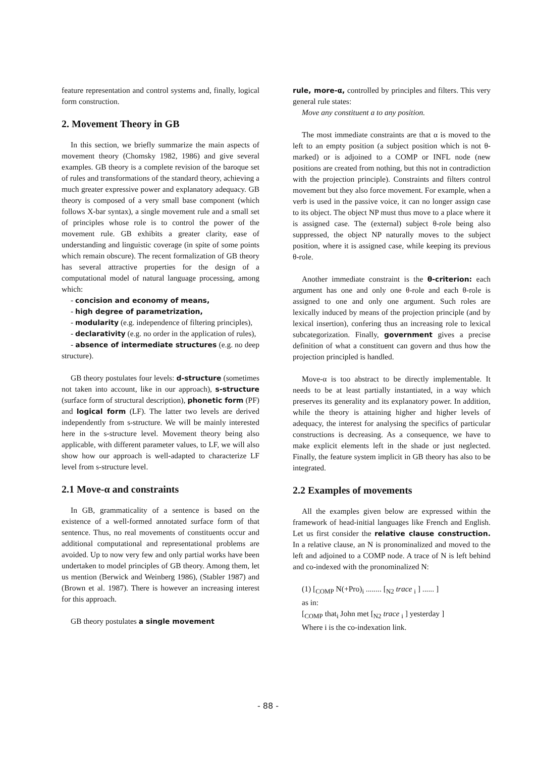feature representation and control systems and, finally, logical form construction.
2. Movement Theory in GB
In this section, we briefly summarize the main aspects of movement theory (Chomsky 1982, 1986) and give several examples. GB theory is a complete revision of the baroque set of rules and transformations of the standard theory, achieving a much greater expressive power and explanatory adequacy. GB theory is composed of a very small base component (which follows X-bar syntax), a single movement rule and a small set of principles whose role is to control the power of the movement rule. GB exhibits a greater clarity, ease of understanding and linguistic coverage (in spite of some points which remain obscure). The recent formalization of GB theory has several attractive properties for the design of a computational model of natural language processing, among which:
- concision and economy of means,
- high degree of parametrization,
- modularity (e.g. independence of filtering principles),
- declarativity (e.g. no order in the application of rules),
- absence of intermediate structures (e.g. no deep structure).
GB theory postulates four levels: d-structure (sometimes not taken into account, like in our approach), s-structure (surface form of structural description), phonetic form (PF) and logical form (LF). The latter two levels are derived independently from s-structure. We will be mainly interested here in the s-structure level. Movement theory being also applicable, with different parameter values, to LF, we will also show how our approach is well-adapted to characterize LF level from s-structure level.
2.1 Move-α and constraints
In GB, grammaticality of a sentence is based on the existence of a well-formed annotated surface form of that sentence. Thus, no real movements of constituents occur and additional computational and representational problems are avoided. Up to now very few and only partial works have been undertaken to model principles of GB theory. Among them, let us mention (Berwick and Weinberg 1986), (Stabler 1987) and (Brown et al. 1987). There is however an increasing interest for this approach.
GB theory postulates a single movement
rule, more-α, controlled by principles and filters. This very general rule states:
Move any constituent a to any position.
The most immediate constraints are that α is moved to the left to an empty position (a subject position which is not θ-marked) or is adjoined to a COMP or INFL node (new positions are created from nothing, but this not in contradiction with the projection principle). Constraints and filters control movement but they also force movement. For example, when a verb is used in the passive voice, it can no longer assign case to its object. The object NP must thus move to a place where it is assigned case. The (external) subject θ-role being also suppressed, the object NP naturally moves to the subject position, where it is assigned case, while keeping its previous θ-role.
Another immediate constraint is the θ-criterion: each argument has one and only one θ-role and each θ-role is assigned to one and only one argument. Such roles are lexically induced by means of the projection principle (and by lexical insertion), confering thus an increasing role to lexical subcategorization. Finally, government gives a precise definition of what a constituent can govern and thus how the projection principled is handled.
Move-α is too abstract to be directly implementable. It needs to be at least partially instantiated, in a way which preserves its generality and its explanatory power. In addition, while the theory is attaining higher and higher levels of adequacy, the interest for analysing the specifics of particular constructions is decreasing. As a consequence, we have to make explicit elements left in the shade or just neglected. Finally, the feature system implicit in GB theory has also to be integrated.
2.2 Examples of movements
All the examples given below are expressed within the framework of head-initial languages like French and English. Let us first consider the relative clause construction. In a relative clause, an N is pronominalized and moved to the left and adjoined to a COMP node. A trace of N is left behind and co-indexed with the pronominalized N:
(1) [<sub>COMP</sub> N(+Pro)<sub>i</sub> ........ [<sub>N2</sub> trace <sub>i</sub> ] ...... ]
as in:
[<sub>COMP</sub> that<sub>i</sub> John met [<sub>N2</sub> trace <sub>i</sub> ] yesterday ]
Where i is the co-indexation link.
- 88 -